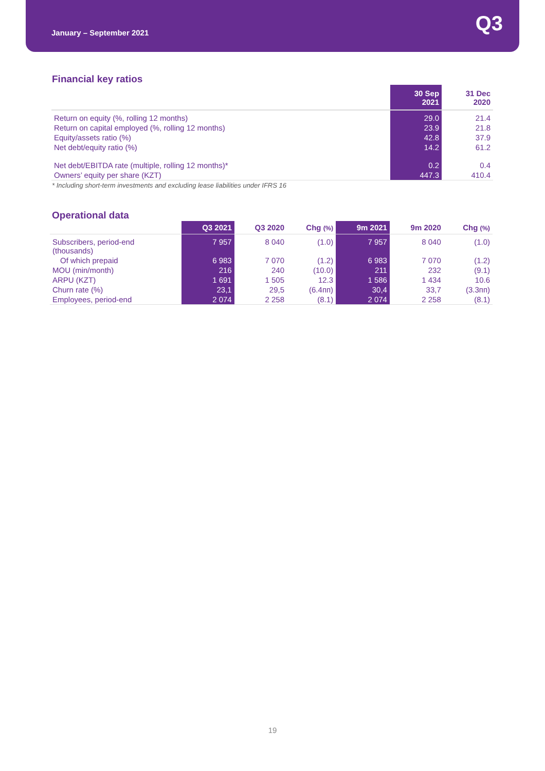January – September 2021
Q3
Financial key ratios
| | 30 Sep 2021 | 31 Dec 2020 |
| --- | --- | --- |
| Return on equity (%, rolling 12 months) | 29.0 | 21.4 |
| Return on capital employed (%, rolling 12 months) | 23.9 | 21.8 |
| Equity/assets ratio (%) | 42.8 | 37.9 |
| Net debt/equity ratio (%) | 14.2 | 61.2 |
| Net debt/EBITDA rate (multiple, rolling 12 months)* | 0.2 | 0.4 |
| Owners’ equity per share (KZT) | 447.3 | 410.4 |
* Including short-term investments and excluding lease liabilities under IFRS 16
Operational data
| | Q3 2021 | Q3 2020 | Chg (%) | 9m 2021 | 9m 2020 | Chg (%) |
| --- | --- | --- | --- | --- | --- | --- |
| Subscribers, period-end (thousands) | 7 957 | 8 040 | (1.0) | 7 957 | 8 040 | (1.0) |
| Of which prepaid | 6 983 | 7 070 | (1.2) | 6 983 | 7 070 | (1.2) |
| MOU (min/month) | 216 | 240 | (10.0) | 211 | 232 | (9.1) |
| ARPU (KZT) | 1 691 | 1 505 | 12.3 | 1 586 | 1 434 | 10.6 |
| Churn rate (%) | 23,1 | 29,5 | (6.4пп) | 30,4 | 33,7 | (3.3пп) |
| Employees, period-end | 2 074 | 2 258 | (8.1) | 2 074 | 2 258 | (8.1) |
19